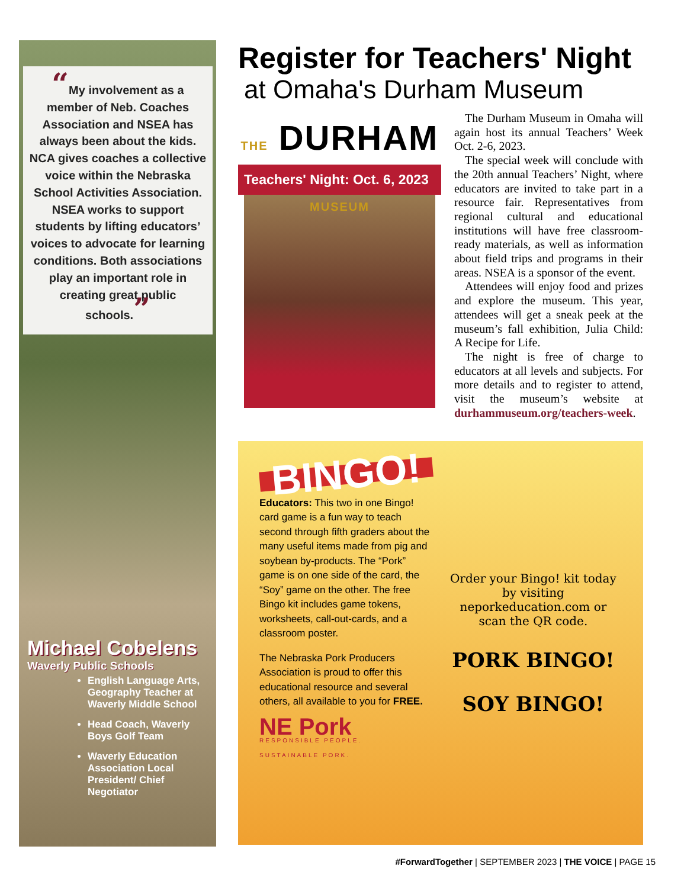“My involvement as a member of Neb. Coaches Association and NSEA has always been about the kids. NCA gives coaches a collective voice within the Nebraska School Activities Association. NSEA works to support students by lifting educators’ voices to advocate for learning conditions. Both associations play an important role in creating great public schools.”
Michael Cobelens
Waverly Public Schools
English Language Arts, Geography Teacher at Waverly Middle School
Head Coach, Waverly Boys Golf Team
Waverly Education Association Local President/ Chief Negotiator
Register for Teachers' Night
at Omaha's Durham Museum
THE DURHAM MUSEUM
Teachers' Night: Oct. 6, 2023
The Durham Museum in Omaha will again host its annual Teachers’ Week Oct. 2-6, 2023.
The special week will conclude with the 20th annual Teachers’ Night, where educators are invited to take part in a resource fair. Representatives from regional cultural and educational institutions will have free classroom-ready materials, as well as information about field trips and programs in their areas. NSEA is a sponsor of the event.
Attendees will enjoy food and prizes and explore the museum. This year, attendees will get a sneak peek at the museum’s fall exhibition, Julia Child: A Recipe for Life.
The night is free of charge to educators at all levels and subjects. For more details and to register to attend, visit the museum’s website at durhammuseum.org/teachers-week.
BINGO!
Educators: This two in one Bingo! card game is a fun way to teach second through fifth graders about the many useful items made from pig and soybean by-products. The “Pork” game is on one side of the card, the “Soy” game on the other. The free Bingo kit includes game tokens, worksheets, call-out-cards, and a classroom poster.
The Nebraska Pork Producers Association is proud to offer this educational resource and several others, all available to you for FREE.
NE Pork
RESPONSIBLE PEOPLE.
SUSTAINABLE PORK.
Order your Bingo! kit today by visiting neporkeducation.com or scan the QR code.
PORK BINGO!
SOY BINGO!
#ForwardTogether | SEPTEMBER 2023 | THE VOICE | PAGE 15